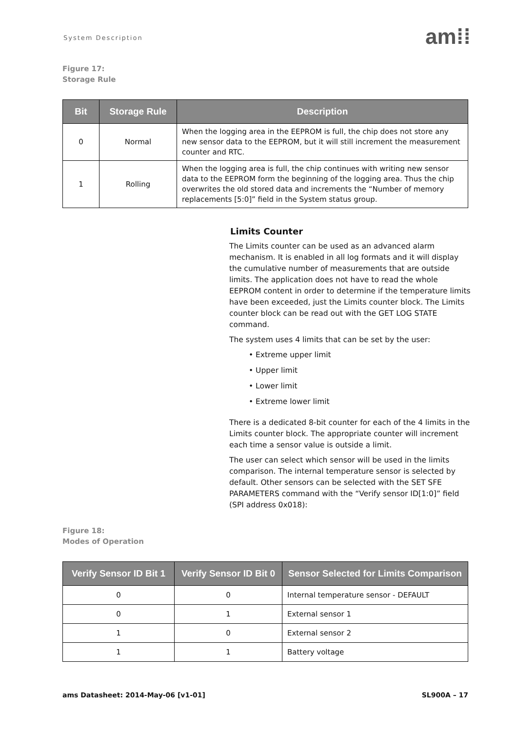System Description
am⁞⁞
Figure 17:
Storage Rule
| Bit | Storage Rule | Description |
| --- | --- | --- |
| 0 | Normal | When the logging area in the EEPROM is full, the chip does not store any new sensor data to the EEPROM, but it will still increment the measurement counter and RTC. |
| 1 | Rolling | When the logging area is full, the chip continues with writing new sensor data to the EEPROM form the beginning of the logging area. Thus the chip overwrites the old stored data and increments the “Number of memory replacements [5:0]” field in the System status group. |
Limits Counter
The Limits counter can be used as an advanced alarm mechanism. It is enabled in all log formats and it will display the cumulative number of measurements that are outside limits. The application does not have to read the whole EEPROM content in order to determine if the temperature limits have been exceeded, just the Limits counter block. The Limits counter block can be read out with the GET LOG STATE command.
The system uses 4 limits that can be set by the user:
• Extreme upper limit
• Upper limit
• Lower limit
• Extreme lower limit
There is a dedicated 8-bit counter for each of the 4 limits in the Limits counter block. The appropriate counter will increment each time a sensor value is outside a limit.
The user can select which sensor will be used in the limits comparison. The internal temperature sensor is selected by default. Other sensors can be selected with the SET SFE PARAMETERS command with the “Verify sensor ID[1:0]” field (SPI address 0x018):
Figure 18:
Modes of Operation
| Verify Sensor ID Bit 1 | Verify Sensor ID Bit 0 | Sensor Selected for Limits Comparison |
| --- | --- | --- |
| 0 | 0 | Internal temperature sensor - DEFAULT |
| 0 | 1 | External sensor 1 |
| 1 | 0 | External sensor 2 |
| 1 | 1 | Battery voltage |
ams Datasheet: 2014-May-06 [v1-01] SL900A – 17